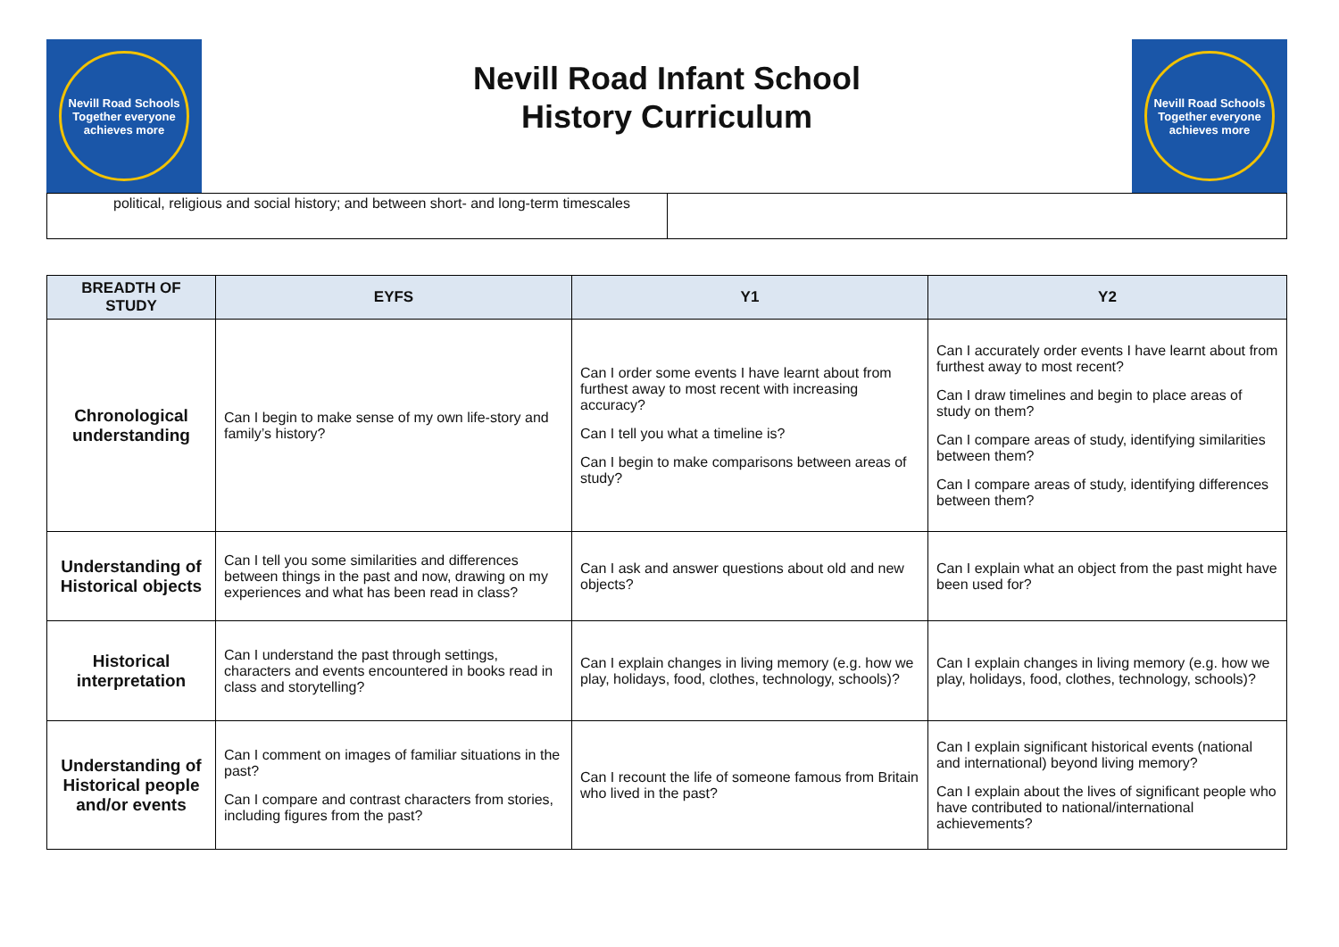Nevill Road Schools
Together everyone achieves more
Nevill Road Infant School
History Curriculum
Nevill Road Schools
Together everyone achieves more
political, religious and social history; and between short- and long-term timescales
| BREADTH OF STUDY | EYFS | Y1 | Y2 |
| --- | --- | --- | --- |
| Chronological understanding | Can I begin to make sense of my own life-story and family’s history? | Can I order some events I have learnt about from furthest away to most recent with increasing accuracy? Can I tell you what a timeline is? Can I begin to make comparisons between areas of study? | Can I accurately order events I have learnt about from furthest away to most recent? Can I draw timelines and begin to place areas of study on them? Can I compare areas of study, identifying similarities between them? Can I compare areas of study, identifying differences between them? |
| Understanding of Historical objects | Can I tell you some similarities and differences between things in the past and now, drawing on my experiences and what has been read in class? | Can I ask and answer questions about old and new objects? | Can I explain what an object from the past might have been used for? |
| Historical interpretation | Can I understand the past through settings, characters and events encountered in books read in class and storytelling? | Can I explain changes in living memory (e.g. how we play, holidays, food, clothes, technology, schools)? | Can I explain changes in living memory (e.g. how we play, holidays, food, clothes, technology, schools)? |
| Understanding of Historical people and/or events | Can I comment on images of familiar situations in the past? Can I compare and contrast characters from stories, including figures from the past? | Can I recount the life of someone famous from Britain who lived in the past? | Can I explain significant historical events (national and international) beyond living memory? Can I explain about the lives of significant people who have contributed to national/international achievements? |